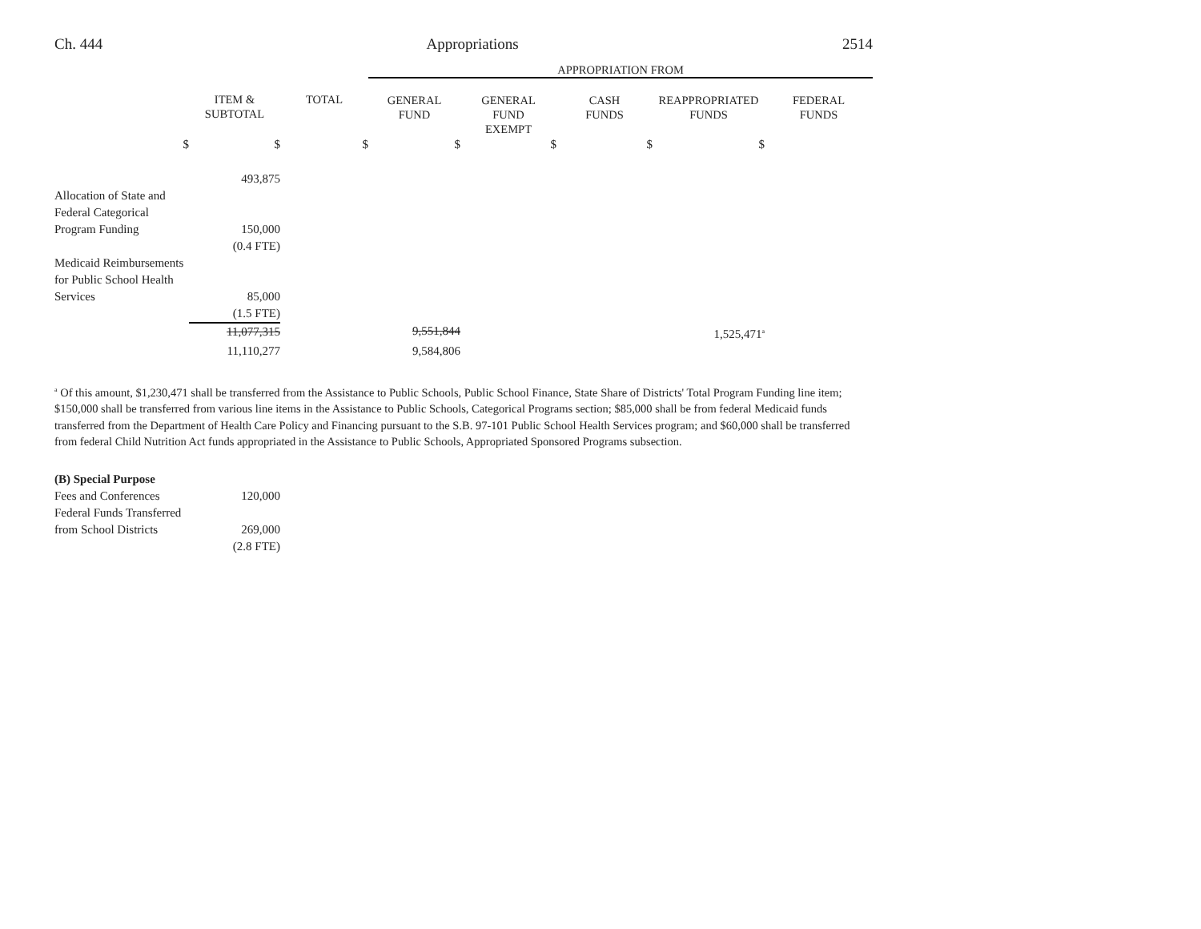Ch. 444 Appropriations 2514
| | | | APPROPRIATION FROM | | | | |
| --- | --- | --- | --- | --- | --- | --- | --- |
| | ITEM & SUBTOTAL | TOTAL | GENERAL FUND | GENERAL FUND EXEMPT | CASH FUNDS | REAPPROPRIATED FUNDS | FEDERAL FUNDS |
| $ | $ | $ | $ | $ | $ | $ | |
| | 493,875 | | | | | | |
| Allocation of State and Federal Categorical Program Funding | 150,000 | | | | | | |
| | (0.4 FTE) | | | | | | |
| Medicaid Reimbursements for Public School Health Services | 85,000 | | | | | | |
| | (1.5 FTE) | | | | | | |
| | 11,077,315 | | 9,551,844 | | | 1,525,471<sup>a</sup> | |
| | 11,110,277 | | 9,584,806 | | | | |
<sup>a</sup> Of this amount, $1,230,471 shall be transferred from the Assistance to Public Schools, Public School Finance, State Share of Districts' Total Program Funding line item; $150,000 shall be transferred from various line items in the Assistance to Public Schools, Categorical Programs section; $85,000 shall be from federal Medicaid funds transferred from the Department of Health Care Policy and Financing pursuant to the S.B. 97-101 Public School Health Services program; and $60,000 shall be transferred from federal Child Nutrition Act funds appropriated in the Assistance to Public Schools, Appropriated Sponsored Programs subsection.
| (B) Special Purpose | |
| Fees and Conferences | 120,000 |
| Federal Funds Transferred from School Districts | 269,000 |
| | (2.8 FTE) |